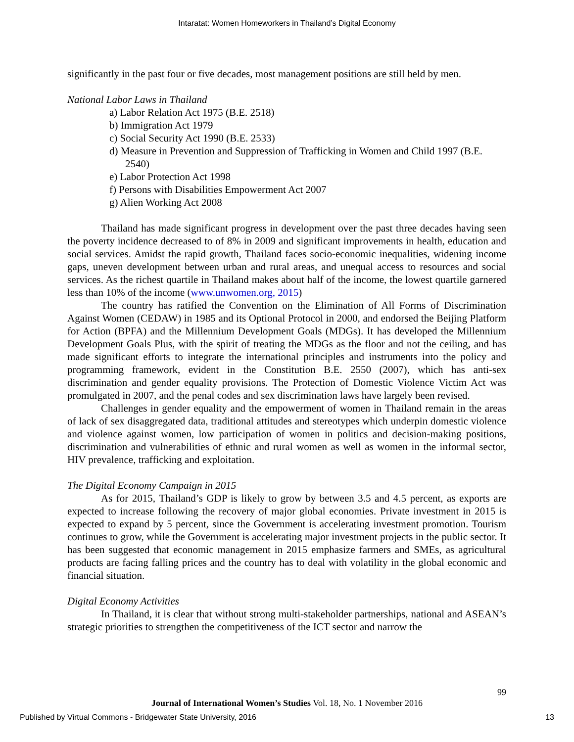Intaratat: Women Homeworkers in Thailand’s Digital Economy
significantly in the past four or five decades, most management positions are still held by men.
National Labor Laws in Thailand
a) Labor Relation Act 1975 (B.E. 2518)
b) Immigration Act 1979
c) Social Security Act 1990 (B.E. 2533)
d) Measure in Prevention and Suppression of Trafficking in Women and Child 1997 (B.E. 2540)
e) Labor Protection Act 1998
f) Persons with Disabilities Empowerment Act 2007
g) Alien Working Act 2008
Thailand has made significant progress in development over the past three decades having seen the poverty incidence decreased to of 8% in 2009 and significant improvements in health, education and social services. Amidst the rapid growth, Thailand faces socio-economic inequalities, widening income gaps, uneven development between urban and rural areas, and unequal access to resources and social services. As the richest quartile in Thailand makes about half of the income, the lowest quartile garnered less than 10% of the income (www.unwomen.org, 2015)
The country has ratified the Convention on the Elimination of All Forms of Discrimination Against Women (CEDAW) in 1985 and its Optional Protocol in 2000, and endorsed the Beijing Platform for Action (BPFA) and the Millennium Development Goals (MDGs). It has developed the Millennium Development Goals Plus, with the spirit of treating the MDGs as the floor and not the ceiling, and has made significant efforts to integrate the international principles and instruments into the policy and programming framework, evident in the Constitution B.E. 2550 (2007), which has anti-sex discrimination and gender equality provisions. The Protection of Domestic Violence Victim Act was promulgated in 2007, and the penal codes and sex discrimination laws have largely been revised.
Challenges in gender equality and the empowerment of women in Thailand remain in the areas of lack of sex disaggregated data, traditional attitudes and stereotypes which underpin domestic violence and violence against women, low participation of women in politics and decision-making positions, discrimination and vulnerabilities of ethnic and rural women as well as women in the informal sector, HIV prevalence, trafficking and exploitation.
The Digital Economy Campaign in 2015
As for 2015, Thailand’s GDP is likely to grow by between 3.5 and 4.5 percent, as exports are expected to increase following the recovery of major global economies. Private investment in 2015 is expected to expand by 5 percent, since the Government is accelerating investment promotion. Tourism continues to grow, while the Government is accelerating major investment projects in the public sector. It has been suggested that economic management in 2015 emphasize farmers and SMEs, as agricultural products are facing falling prices and the country has to deal with volatility in the global economic and financial situation.
Digital Economy Activities
In Thailand, it is clear that without strong multi-stakeholder partnerships, national and ASEAN’s strategic priorities to strengthen the competitiveness of the ICT sector and narrow the
99
Journal of International Women’s Studies Vol. 18, No. 1 November 2016
Published by Virtual Commons - Bridgewater State University, 2016 13